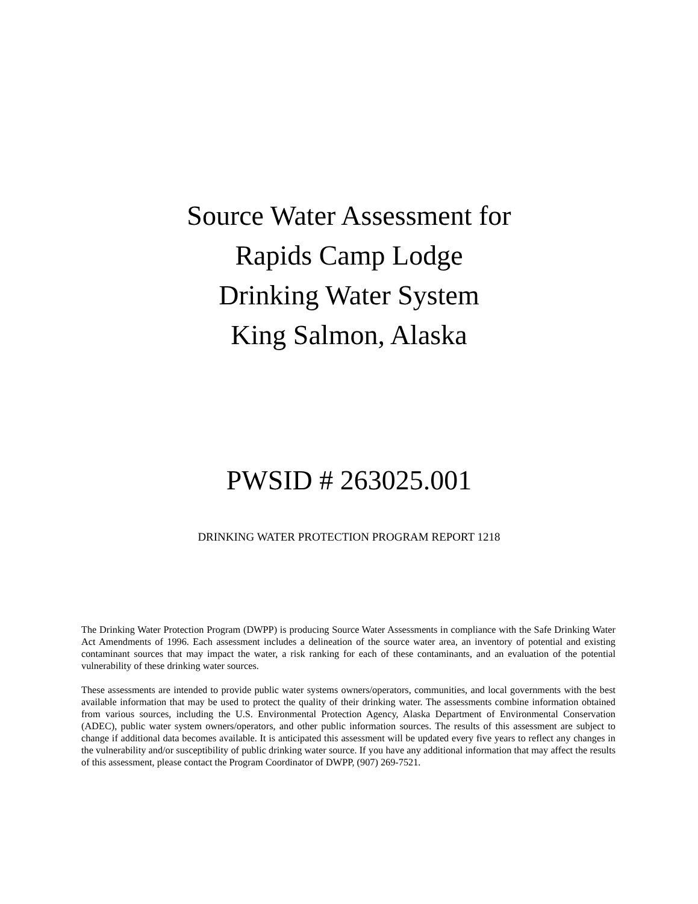Source Water Assessment for
Rapids Camp Lodge
Drinking Water System
King Salmon, Alaska
PWSID # 263025.001
DRINKING WATER PROTECTION PROGRAM REPORT 1218
The Drinking Water Protection Program (DWPP) is producing Source Water Assessments in compliance with the Safe Drinking Water Act Amendments of 1996. Each assessment includes a delineation of the source water area, an inventory of potential and existing contaminant sources that may impact the water, a risk ranking for each of these contaminants, and an evaluation of the potential vulnerability of these drinking water sources.
These assessments are intended to provide public water systems owners/operators, communities, and local governments with the best available information that may be used to protect the quality of their drinking water. The assessments combine information obtained from various sources, including the U.S. Environmental Protection Agency, Alaska Department of Environmental Conservation (ADEC), public water system owners/operators, and other public information sources. The results of this assessment are subject to change if additional data becomes available. It is anticipated this assessment will be updated every five years to reflect any changes in the vulnerability and/or susceptibility of public drinking water source. If you have any additional information that may affect the results of this assessment, please contact the Program Coordinator of DWPP, (907) 269-7521.